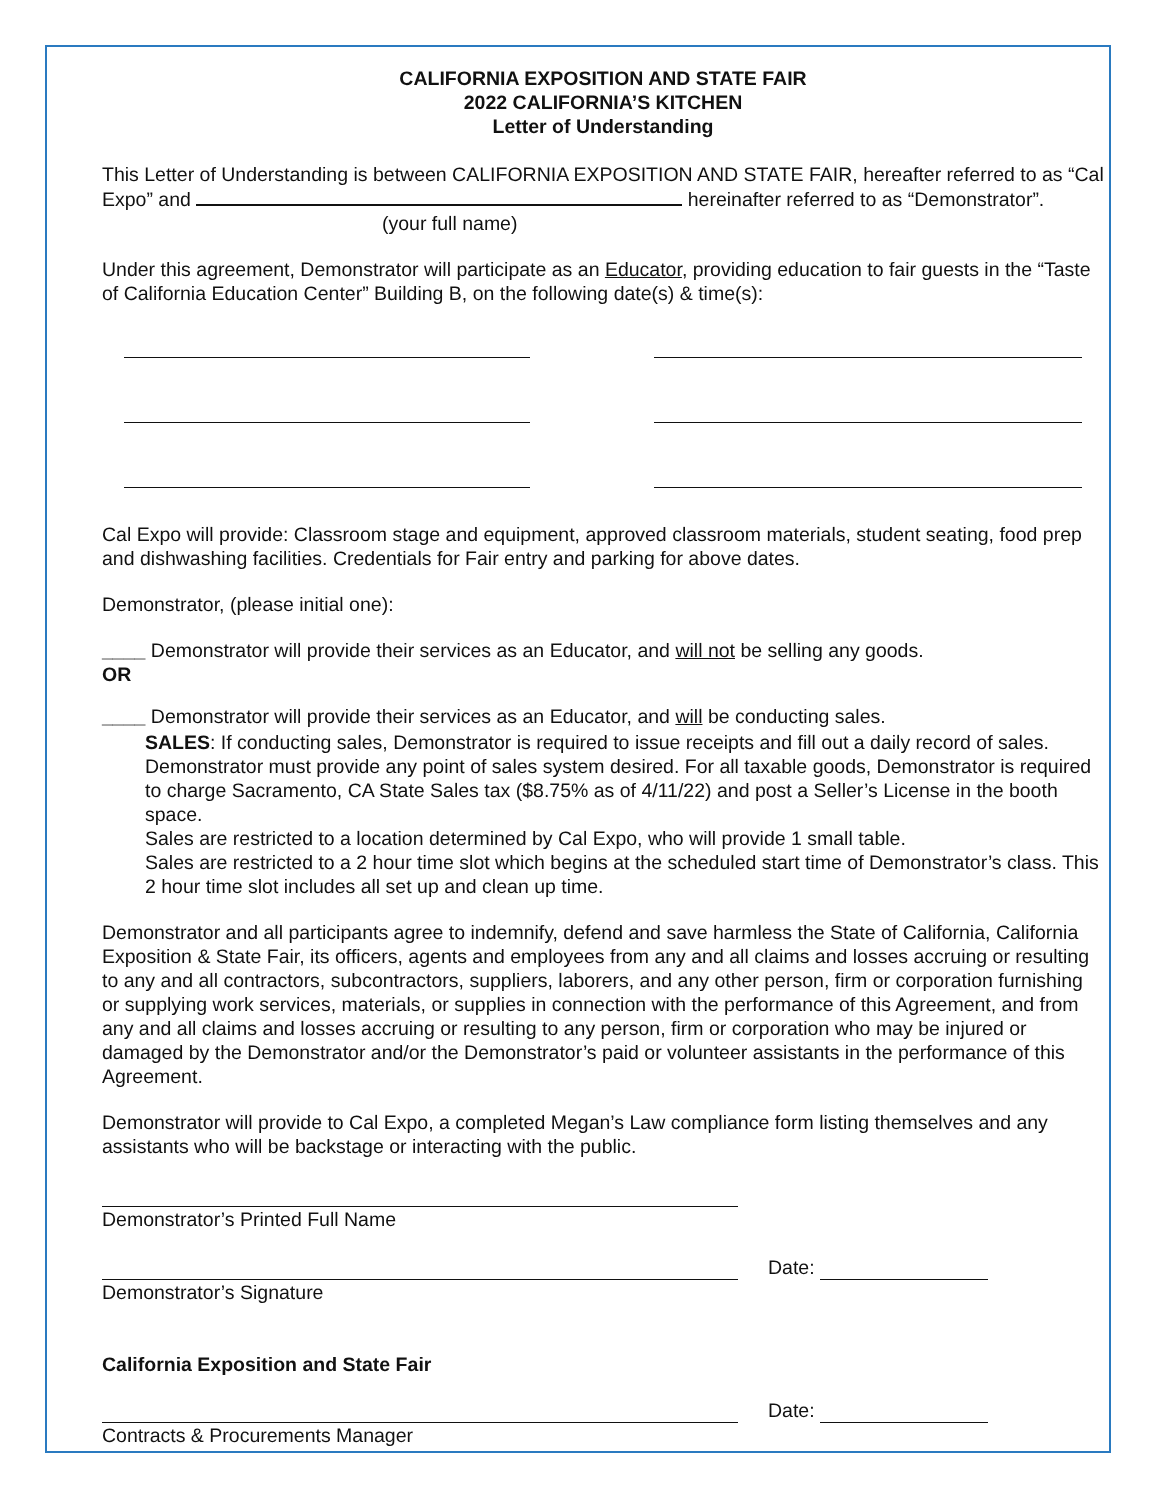CALIFORNIA EXPOSITION AND STATE FAIR
2022 CALIFORNIA’S KITCHEN
Letter of Understanding
This Letter of Understanding is between CALIFORNIA EXPOSITION AND STATE FAIR, hereafter referred to as “Cal Expo” and hereinafter referred to as “Demonstrator”. (your full name)
Under this agreement, Demonstrator will participate as an Educator, providing education to fair guests in the “Taste of California Education Center” Building B, on the following date(s) & time(s):
Cal Expo will provide: Classroom stage and equipment, approved classroom materials, student seating, food prep and dishwashing facilities. Credentials for Fair entry and parking for above dates.
Demonstrator, (please initial one):
____ Demonstrator will provide their services as an Educator, and will not be selling any goods.
OR
____ Demonstrator will provide their services as an Educator, and will be conducting sales.
SALES: If conducting sales, Demonstrator is required to issue receipts and fill out a daily record of sales. Demonstrator must provide any point of sales system desired. For all taxable goods, Demonstrator is required to charge Sacramento, CA State Sales tax ($8.75% as of 4/11/22) and post a Seller’s License in the booth space.
Sales are restricted to a location determined by Cal Expo, who will provide 1 small table.
Sales are restricted to a 2 hour time slot which begins at the scheduled start time of Demonstrator’s class. This 2 hour time slot includes all set up and clean up time.
Demonstrator and all participants agree to indemnify, defend and save harmless the State of California, California Exposition & State Fair, its officers, agents and employees from any and all claims and losses accruing or resulting to any and all contractors, subcontractors, suppliers, laborers, and any other person, firm or corporation furnishing or supplying work services, materials, or supplies in connection with the performance of this Agreement, and from any and all claims and losses accruing or resulting to any person, firm or corporation who may be injured or damaged by the Demonstrator and/or the Demonstrator’s paid or volunteer assistants in the performance of this Agreement.
Demonstrator will provide to Cal Expo, a completed Megan’s Law compliance form listing themselves and any assistants who will be backstage or interacting with the public.
Demonstrator’s Printed Full Name
Date:
Demonstrator’s Signature
California Exposition and State Fair
Date:
Contracts & Procurements Manager